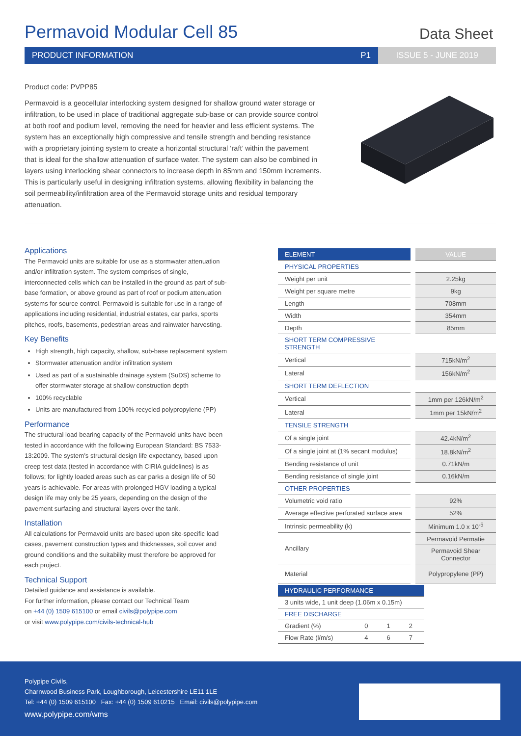Permavoid Modular Cell 85 Data Sheet
PRODUCT INFORMATION P1 ISSUE 5 - JUNE 2019
Product code: PVPP85
Permavoid is a geocellular interlocking system designed for shallow ground water storage or infiltration, to be used in place of traditional aggregate sub-base or can provide source control at both roof and podium level, removing the need for heavier and less efficient systems. The system has an exceptionally high compressive and tensile strength and bending resistance with a proprietary jointing system to create a horizontal structural ‘raft’ within the pavement that is ideal for the shallow attenuation of surface water. The system can also be combined in layers using interlocking shear connectors to increase depth in 85mm and 150mm increments. This is particularly useful in designing infiltration systems, allowing flexibility in balancing the soil permeability/infiltration area of the Permavoid storage units and residual temporary attenuation.
Applications
The Permavoid units are suitable for use as a stormwater attenuation and/or infiltration system. The system comprises of single, interconnected cells which can be installed in the ground as part of sub-base formation, or above ground as part of roof or podium attenuation systems for source control. Permavoid is suitable for use in a range of applications including residential, industrial estates, car parks, sports pitches, roofs, basements, pedestrian areas and rainwater harvesting.
Key Benefits
High strength, high capacity, shallow, sub-base replacement system
Stormwater attenuation and/or infiltration system
Used as part of a sustainable drainage system (SuDS) scheme to offer stormwater storage at shallow construction depth
100% recyclable
Units are manufactured from 100% recycled polypropylene (PP)
Performance
The structural load bearing capacity of the Permavoid units have been tested in accordance with the following European Standard: BS 7533-13:2009. The system’s structural design life expectancy, based upon creep test data (tested in accordance with CIRIA guidelines) is as follows; for lightly loaded areas such as car parks a design life of 50 years is achievable. For areas with prolonged HGV loading a typical design life may only be 25 years, depending on the design of the pavement surfacing and structural layers over the tank.
Installation
All calculations for Permavoid units are based upon site-specific load cases, pavement construction types and thicknesses, soil cover and ground conditions and the suitability must therefore be approved for each project.
Technical Support
Detailed guidance and assistance is available.
For further information, please contact our Technical Team
on +44 (0) 1509 615100 or email civils@polypipe.com
or visit www.polypipe.com/civils-technical-hub
| ELEMENT | VALUE |
| --- | --- |
| PHYSICAL PROPERTIES | |
| Weight per unit | 2.25kg |
| Weight per square metre | 9kg |
| Length | 708mm |
| Width | 354mm |
| Depth | 85mm |
| SHORT TERM COMPRESSIVE STRENGTH | |
| Vertical | 715kN/m<sup>2</sup> |
| Lateral | 156kN/m<sup>2</sup> |
| SHORT TERM DEFLECTION | |
| Vertical | 1mm per 126kN/m<sup>2</sup> |
| Lateral | 1mm per 15kN/m<sup>2</sup> |
| TENSILE STRENGTH | |
| Of a single joint | 42.4kN/m<sup>2</sup> |
| Of a single joint at (1% secant modulus) | 18.8kN/m<sup>2</sup> |
| Bending resistance of unit | 0.71kN/m |
| Bending resistance of single joint | 0.16kN/m |
| OTHER PROPERTIES | |
| Volumetric void ratio | 92% |
| Average effective perforated surface area | 52% |
| Intrinsic permeability (k) | Minimum 1.0 x 10<sup>-5</sup> |
| Ancillary | Permavoid Permatie |
| | Permavoid Shear Connector |
| Material | Polypropylene (PP) |
| HYDRAULIC PERFORMANCE | | | |
| --- | --- | --- | --- |
| 3 units wide, 1 unit deep (1.06m x 0.15m) | | | |
| FREE DISCHARGE | | | |
| Gradient (%) | 0 | 1 | 2 |
| Flow Rate (l/m/s) | 4 | 6 | 7 |
Polypipe Civils,
Charnwood Business Park, Loughborough, Leicestershire LE11 1LE
Tel: +44 (0) 1509 615100 Fax: +44 (0) 1509 610215 Email: civils@polypipe.com
www.polypipe.com/wms